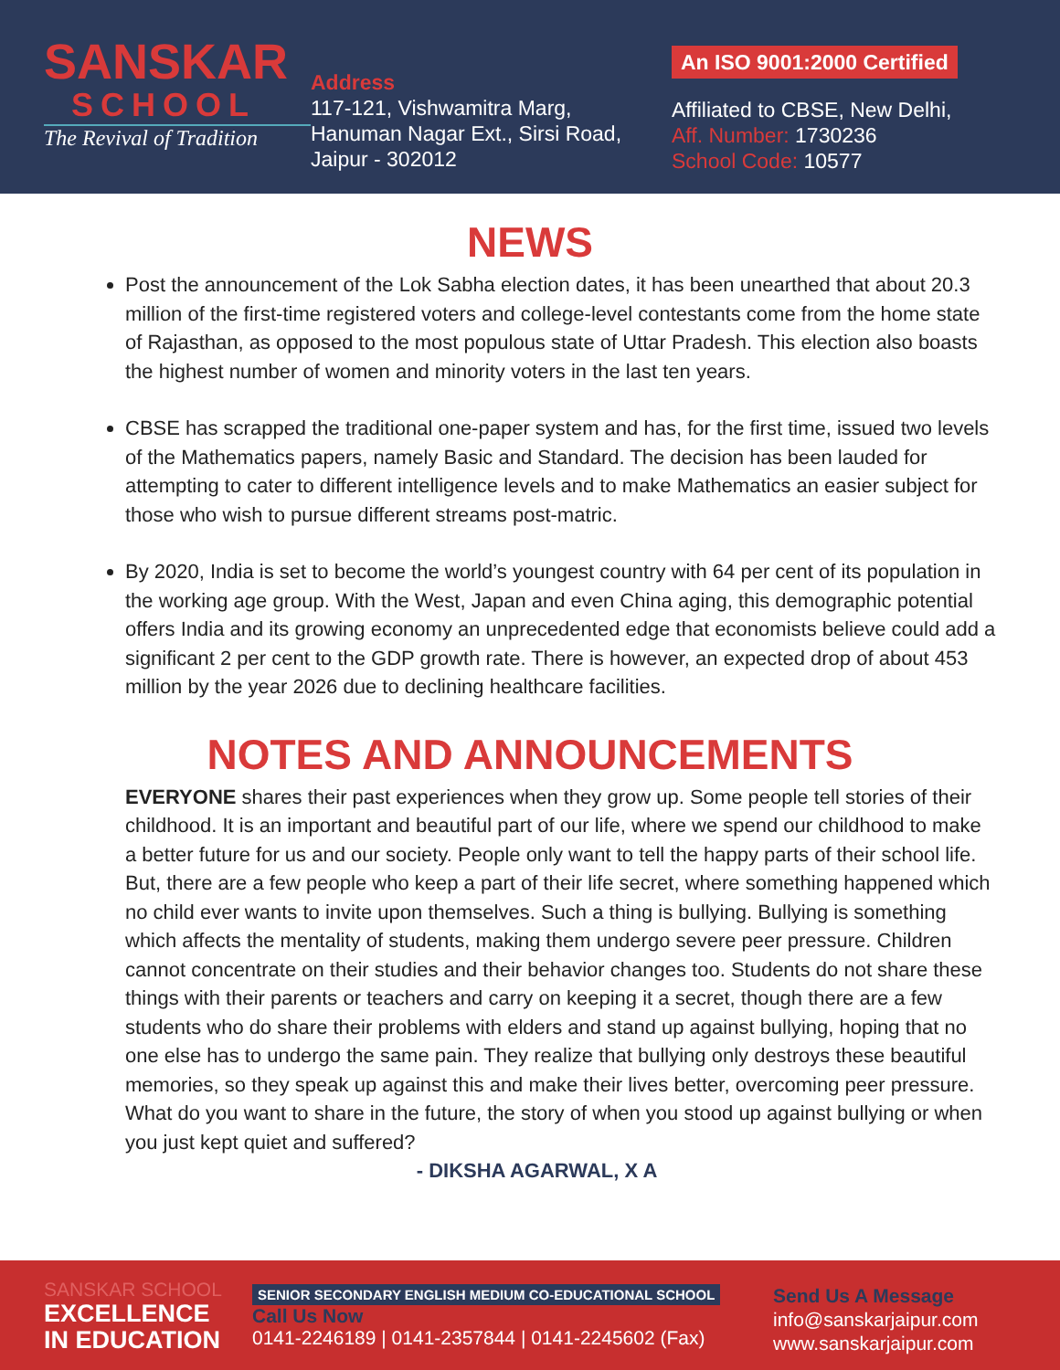SANSKAR
SCHOOL
The Revival of Tradition
Address
117-121, Vishwamitra Marg,
Hanuman Nagar Ext., Sirsi Road,
Jaipur - 302012
An ISO 9001:2000 Certified
Affiliated to CBSE, New Delhi,
Aff. Number: 1730236
School Code: 10577
NEWS
Post the announcement of the Lok Sabha election dates, it has been unearthed that about 20.3 million of the first-time registered voters and college-level contestants come from the home state of Rajasthan, as opposed to the most populous state of Uttar Pradesh. This election also boasts the highest number of women and minority voters in the last ten years.
CBSE has scrapped the traditional one-paper system and has, for the first time, issued two levels of the Mathematics papers, namely Basic and Standard. The decision has been lauded for attempting to cater to different intelligence levels and to make Mathematics an easier subject for those who wish to pursue different streams post-matric.
By 2020, India is set to become the world’s youngest country with 64 per cent of its population in the working age group. With the West, Japan and even China aging, this demographic potential offers India and its growing economy an unprecedented edge that economists believe could add a significant 2 per cent to the GDP growth rate. There is however, an expected drop of about 453 million by the year 2026 due to declining healthcare facilities.
NOTES AND ANNOUNCEMENTS
EVERYONE shares their past experiences when they grow up. Some people tell stories of their childhood. It is an important and beautiful part of our life, where we spend our childhood to make a better future for us and our society. People only want to tell the happy parts of their school life. But, there are a few people who keep a part of their life secret, where something happened which no child ever wants to invite upon themselves. Such a thing is bullying. Bullying is something which affects the mentality of students, making them undergo severe peer pressure. Children cannot concentrate on their studies and their behavior changes too. Students do not share these things with their parents or teachers and carry on keeping it a secret, though there are a few students who do share their problems with elders and stand up against bullying, hoping that no one else has to undergo the same pain. They realize that bullying only destroys these beautiful memories, so they speak up against this and make their lives better, overcoming peer pressure. What do you want to share in the future, the story of when you stood up against bullying or when you just kept quiet and suffered?
- DIKSHA AGARWAL, X A
SANSKAR SCHOOL
EXCELLENCE
IN EDUCATION
SENIOR SECONDARY ENGLISH MEDIUM CO-EDUCATIONAL SCHOOL
Call Us Now
0141-2246189 | 0141-2357844 | 0141-2245602 (Fax)
Send Us A Message
info@sanskarjaipur.com
www.sanskarjaipur.com